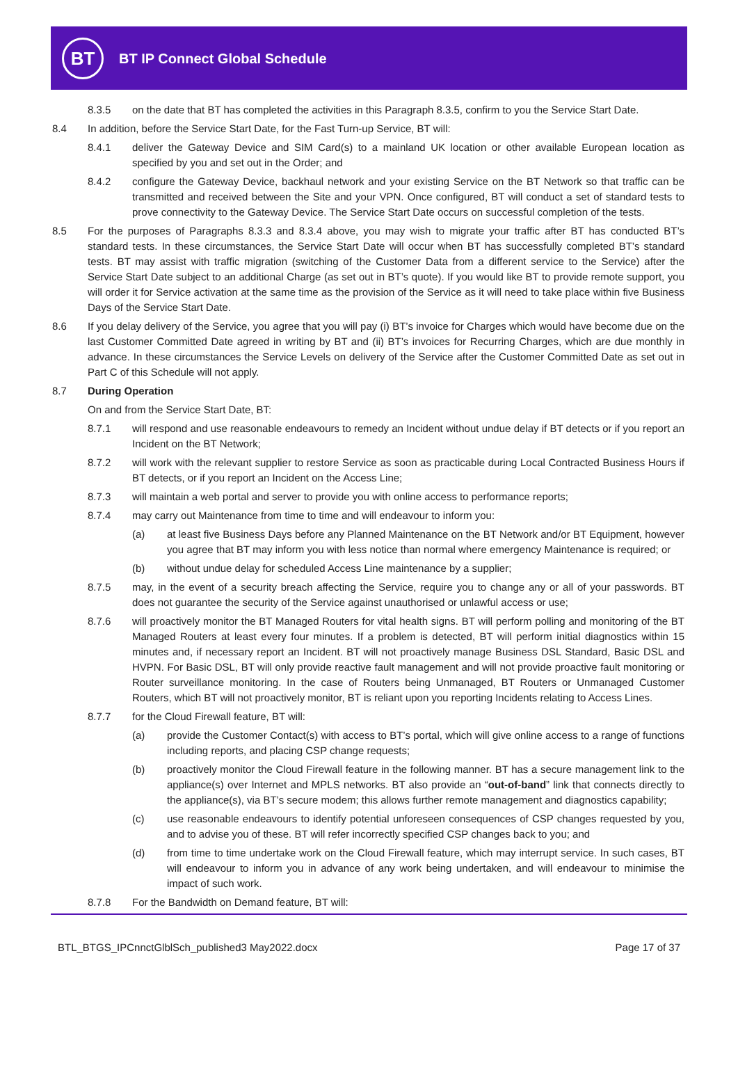BT
BT IP Connect Global Schedule
8.3.5 on the date that BT has completed the activities in this Paragraph 8.3.5, confirm to you the Service Start Date.
8.4 In addition, before the Service Start Date, for the Fast Turn-up Service, BT will:
8.4.1 deliver the Gateway Device and SIM Card(s) to a mainland UK location or other available European location as specified by you and set out in the Order; and
8.4.2 configure the Gateway Device, backhaul network and your existing Service on the BT Network so that traffic can be transmitted and received between the Site and your VPN. Once configured, BT will conduct a set of standard tests to prove connectivity to the Gateway Device. The Service Start Date occurs on successful completion of the tests.
8.5 For the purposes of Paragraphs 8.3.3 and 8.3.4 above, you may wish to migrate your traffic after BT has conducted BT’s standard tests. In these circumstances, the Service Start Date will occur when BT has successfully completed BT’s standard tests. BT may assist with traffic migration (switching of the Customer Data from a different service to the Service) after the Service Start Date subject to an additional Charge (as set out in BT’s quote). If you would like BT to provide remote support, you will order it for Service activation at the same time as the provision of the Service as it will need to take place within five Business Days of the Service Start Date.
8.6 If you delay delivery of the Service, you agree that you will pay (i) BT’s invoice for Charges which would have become due on the last Customer Committed Date agreed in writing by BT and (ii) BT’s invoices for Recurring Charges, which are due monthly in advance. In these circumstances the Service Levels on delivery of the Service after the Customer Committed Date as set out in Part C of this Schedule will not apply.
8.7 During Operation
On and from the Service Start Date, BT:
8.7.1 will respond and use reasonable endeavours to remedy an Incident without undue delay if BT detects or if you report an Incident on the BT Network;
8.7.2 will work with the relevant supplier to restore Service as soon as practicable during Local Contracted Business Hours if BT detects, or if you report an Incident on the Access Line;
8.7.3 will maintain a web portal and server to provide you with online access to performance reports;
8.7.4 may carry out Maintenance from time to time and will endeavour to inform you:
(a) at least five Business Days before any Planned Maintenance on the BT Network and/or BT Equipment, however you agree that BT may inform you with less notice than normal where emergency Maintenance is required; or
(b) without undue delay for scheduled Access Line maintenance by a supplier;
8.7.5 may, in the event of a security breach affecting the Service, require you to change any or all of your passwords. BT does not guarantee the security of the Service against unauthorised or unlawful access or use;
8.7.6 will proactively monitor the BT Managed Routers for vital health signs. BT will perform polling and monitoring of the BT Managed Routers at least every four minutes. If a problem is detected, BT will perform initial diagnostics within 15 minutes and, if necessary report an Incident. BT will not proactively manage Business DSL Standard, Basic DSL and HVPN. For Basic DSL, BT will only provide reactive fault management and will not provide proactive fault monitoring or Router surveillance monitoring. In the case of Routers being Unmanaged, BT Routers or Unmanaged Customer Routers, which BT will not proactively monitor, BT is reliant upon you reporting Incidents relating to Access Lines.
8.7.7 for the Cloud Firewall feature, BT will:
(a) provide the Customer Contact(s) with access to BT’s portal, which will give online access to a range of functions including reports, and placing CSP change requests;
(b) proactively monitor the Cloud Firewall feature in the following manner. BT has a secure management link to the appliance(s) over Internet and MPLS networks. BT also provide an “out-of-band” link that connects directly to the appliance(s), via BT’s secure modem; this allows further remote management and diagnostics capability;
(c) use reasonable endeavours to identify potential unforeseen consequences of CSP changes requested by you, and to advise you of these. BT will refer incorrectly specified CSP changes back to you; and
(d) from time to time undertake work on the Cloud Firewall feature, which may interrupt service. In such cases, BT will endeavour to inform you in advance of any work being undertaken, and will endeavour to minimise the impact of such work.
8.7.8 For the Bandwidth on Demand feature, BT will:
BTL_BTGS_IPCnnctGlblSch_published3 May2022.docx Page 17 of 37